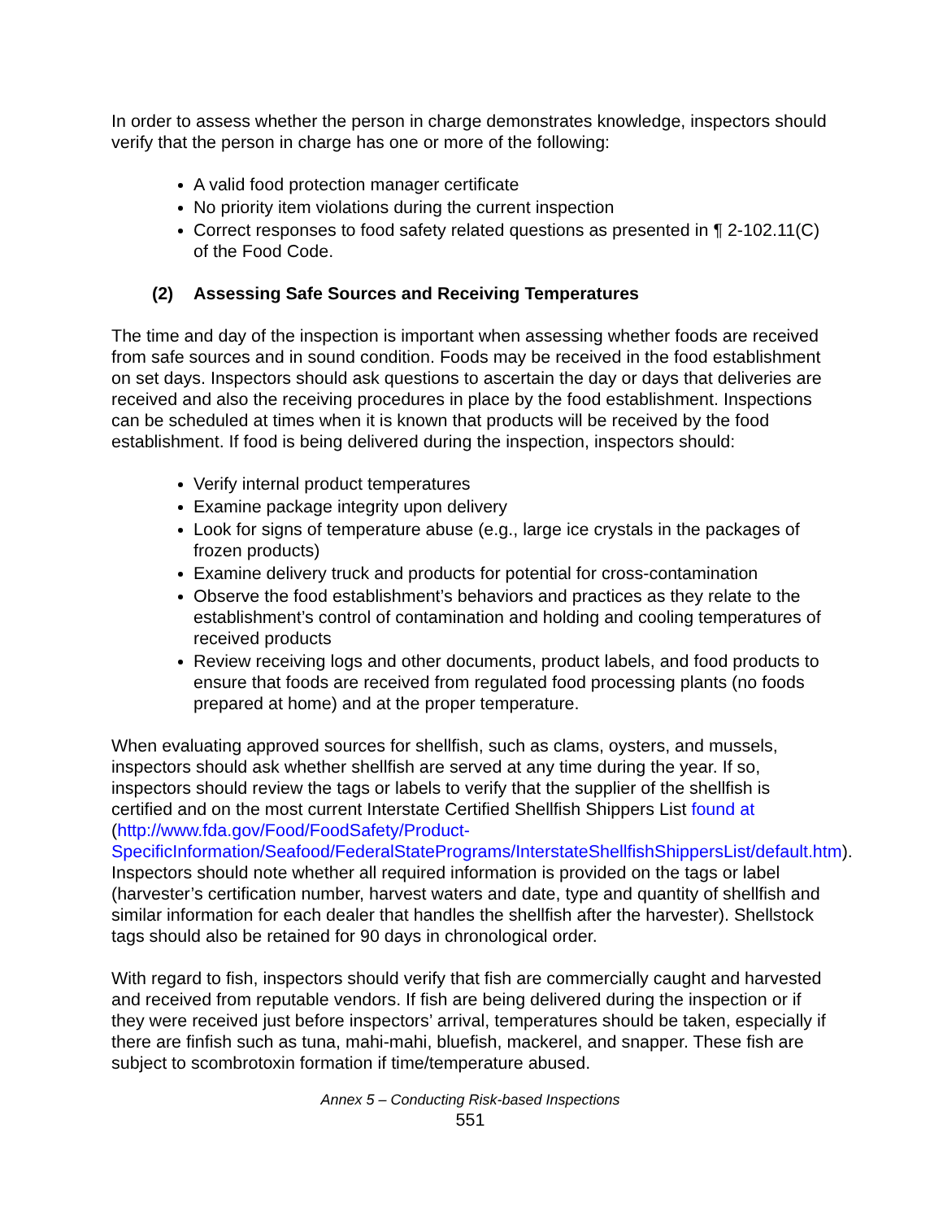In order to assess whether the person in charge demonstrates knowledge, inspectors should verify that the person in charge has one or more of the following:
A valid food protection manager certificate
No priority item violations during the current inspection
Correct responses to food safety related questions as presented in ¶ 2-102.11(C) of the Food Code.
(2) Assessing Safe Sources and Receiving Temperatures
The time and day of the inspection is important when assessing whether foods are received from safe sources and in sound condition. Foods may be received in the food establishment on set days. Inspectors should ask questions to ascertain the day or days that deliveries are received and also the receiving procedures in place by the food establishment. Inspections can be scheduled at times when it is known that products will be received by the food establishment. If food is being delivered during the inspection, inspectors should:
Verify internal product temperatures
Examine package integrity upon delivery
Look for signs of temperature abuse (e.g., large ice crystals in the packages of frozen products)
Examine delivery truck and products for potential for cross-contamination
Observe the food establishment’s behaviors and practices as they relate to the establishment’s control of contamination and holding and cooling temperatures of received products
Review receiving logs and other documents, product labels, and food products to ensure that foods are received from regulated food processing plants (no foods prepared at home) and at the proper temperature.
When evaluating approved sources for shellfish, such as clams, oysters, and mussels, inspectors should ask whether shellfish are served at any time during the year. If so, inspectors should review the tags or labels to verify that the supplier of the shellfish is certified and on the most current Interstate Certified Shellfish Shippers List found at (http://www.fda.gov/Food/FoodSafety/Product-SpecificInformation/Seafood/FederalStatePrograms/InterstateShellfishShippersList/default.htm). Inspectors should note whether all required information is provided on the tags or label (harvester’s certification number, harvest waters and date, type and quantity of shellfish and similar information for each dealer that handles the shellfish after the harvester). Shellstock tags should also be retained for 90 days in chronological order.
With regard to fish, inspectors should verify that fish are commercially caught and harvested and received from reputable vendors. If fish are being delivered during the inspection or if they were received just before inspectors’ arrival, temperatures should be taken, especially if there are finfish such as tuna, mahi-mahi, bluefish, mackerel, and snapper. These fish are subject to scombrotoxin formation if time/temperature abused.
Annex 5 – Conducting Risk-based Inspections
551